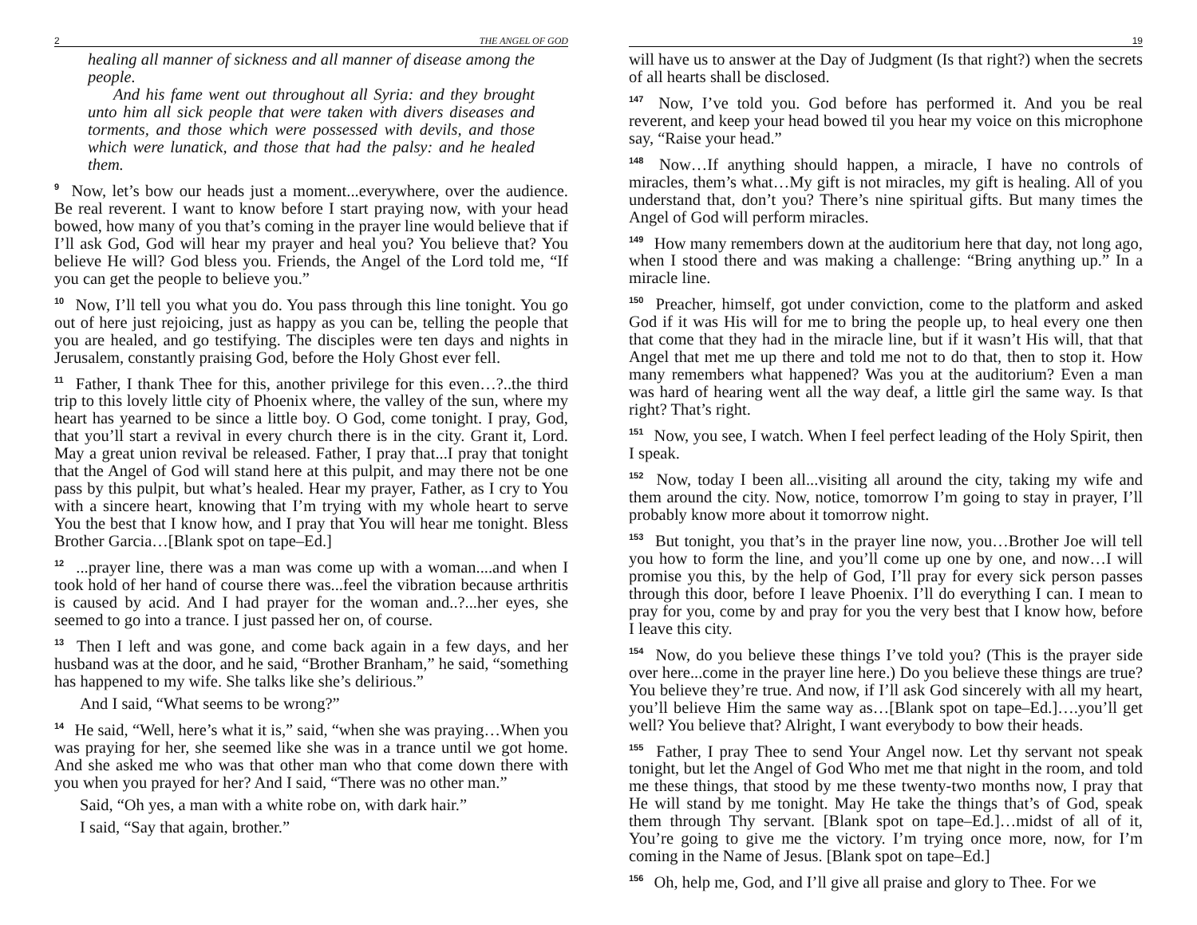2 THE ANGEL OF GOD
healing all manner of sickness and all manner of disease among the people.
And his fame went out throughout all Syria: and they brought unto him all sick people that were taken with divers diseases and torments, and those which were possessed with devils, and those which were lunatick, and those that had the palsy: and he healed them.
<sup>9</sup> Now, let’s bow our heads just a moment...everywhere, over the audience. Be real reverent. I want to know before I start praying now, with your head bowed, how many of you that’s coming in the prayer line would believe that if I’ll ask God, God will hear my prayer and heal you? You believe that? You believe He will? God bless you. Friends, the Angel of the Lord told me, “If you can get the people to believe you.”
<sup>10</sup> Now, I’ll tell you what you do. You pass through this line tonight. You go out of here just rejoicing, just as happy as you can be, telling the people that you are healed, and go testifying. The disciples were ten days and nights in Jerusalem, constantly praising God, before the Holy Ghost ever fell.
<sup>11</sup> Father, I thank Thee for this, another privilege for this even…?..the third trip to this lovely little city of Phoenix where, the valley of the sun, where my heart has yearned to be since a little boy. O God, come tonight. I pray, God, that you’ll start a revival in every church there is in the city. Grant it, Lord. May a great union revival be released. Father, I pray that...I pray that tonight that the Angel of God will stand here at this pulpit, and may there not be one pass by this pulpit, but what’s healed. Hear my prayer, Father, as I cry to You with a sincere heart, knowing that I’m trying with my whole heart to serve You the best that I know how, and I pray that You will hear me tonight. Bless Brother Garcia…[Blank spot on tape–Ed.]
<sup>12</sup> ...prayer line, there was a man was come up with a woman....and when I took hold of her hand of course there was...feel the vibration because arthritis is caused by acid. And I had prayer for the woman and..?...her eyes, she seemed to go into a trance. I just passed her on, of course.
<sup>13</sup> Then I left and was gone, and come back again in a few days, and her husband was at the door, and he said, “Brother Branham,” he said, “something has happened to my wife. She talks like she’s delirious.”
And I said, “What seems to be wrong?”
<sup>14</sup> He said, “Well, here’s what it is,” said, “when she was praying…When you was praying for her, she seemed like she was in a trance until we got home. And she asked me who was that other man who that come down there with you when you prayed for her? And I said, “There was no other man.”
Said, “Oh yes, a man with a white robe on, with dark hair.”
I said, “Say that again, brother.”
19
will have us to answer at the Day of Judgment (Is that right?) when the secrets of all hearts shall be disclosed.
<sup>147</sup> Now, I’ve told you. God before has performed it. And you be real reverent, and keep your head bowed til you hear my voice on this microphone say, “Raise your head.”
<sup>148</sup> Now…If anything should happen, a miracle, I have no controls of miracles, them’s what…My gift is not miracles, my gift is healing. All of you understand that, don’t you? There’s nine spiritual gifts. But many times the Angel of God will perform miracles.
<sup>149</sup> How many remembers down at the auditorium here that day, not long ago, when I stood there and was making a challenge: “Bring anything up.” In a miracle line.
<sup>150</sup> Preacher, himself, got under conviction, come to the platform and asked God if it was His will for me to bring the people up, to heal every one then that come that they had in the miracle line, but if it wasn’t His will, that that Angel that met me up there and told me not to do that, then to stop it. How many remembers what happened? Was you at the auditorium? Even a man was hard of hearing went all the way deaf, a little girl the same way. Is that right? That’s right.
<sup>151</sup> Now, you see, I watch. When I feel perfect leading of the Holy Spirit, then I speak.
<sup>152</sup> Now, today I been all...visiting all around the city, taking my wife and them around the city. Now, notice, tomorrow I’m going to stay in prayer, I’ll probably know more about it tomorrow night.
<sup>153</sup> But tonight, you that’s in the prayer line now, you…Brother Joe will tell you how to form the line, and you’ll come up one by one, and now…I will promise you this, by the help of God, I’ll pray for every sick person passes through this door, before I leave Phoenix. I’ll do everything I can. I mean to pray for you, come by and pray for you the very best that I know how, before I leave this city.
<sup>154</sup> Now, do you believe these things I’ve told you? (This is the prayer side over here...come in the prayer line here.) Do you believe these things are true? You believe they’re true. And now, if I’ll ask God sincerely with all my heart, you’ll believe Him the same way as…[Blank spot on tape–Ed.]….you’ll get well? You believe that? Alright, I want everybody to bow their heads.
<sup>155</sup> Father, I pray Thee to send Your Angel now. Let thy servant not speak tonight, but let the Angel of God Who met me that night in the room, and told me these things, that stood by me these twenty-two months now, I pray that He will stand by me tonight. May He take the things that’s of God, speak them through Thy servant. [Blank spot on tape–Ed.]…midst of all of it, You’re going to give me the victory. I’m trying once more, now, for I’m coming in the Name of Jesus. [Blank spot on tape–Ed.]
<sup>156</sup> Oh, help me, God, and I’ll give all praise and glory to Thee. For we